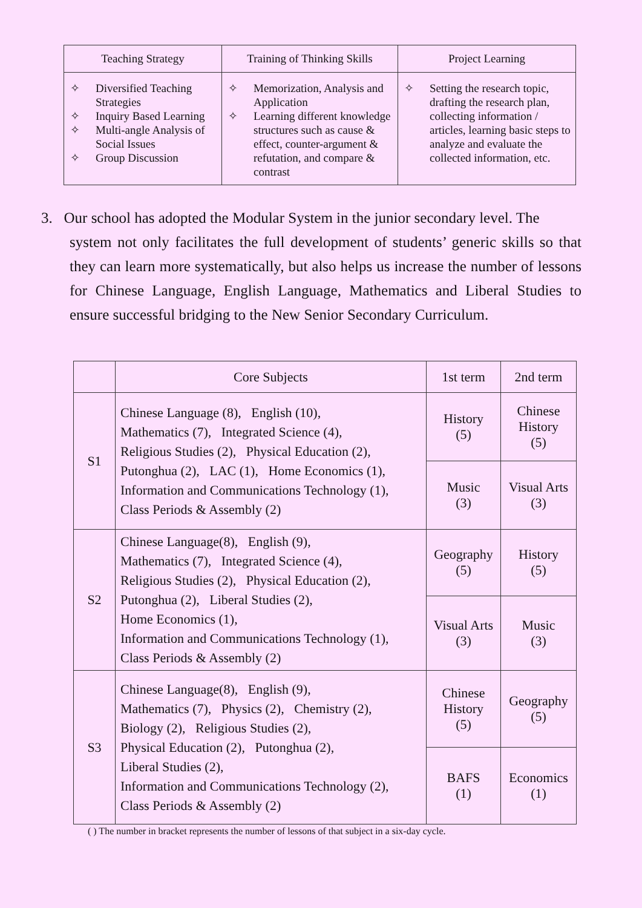| Teaching Strategy | Training of Thinking Skills | Project Learning |
| --- | --- | --- |
| ✧ Diversified Teaching Strategies ✧ Inquiry Based Learning ✧ Multi-angle Analysis of Social Issues ✧ Group Discussion | ✧ Memorization, Analysis and Application ✧ Learning different knowledge structures such as cause & effect, counter-argument & refutation, and compare & contrast | ✧ Setting the research topic, drafting the research plan, collecting information / articles, learning basic steps to analyze and evaluate the collected information, etc. |
3. Our school has adopted the Modular System in the junior secondary level. The
system not only facilitates the full development of students’ generic skills so that they can learn more systematically, but also helps us increase the number of lessons for Chinese Language, English Language, Mathematics and Liberal Studies to ensure successful bridging to the New Senior Secondary Curriculum.
| | Core Subjects | 1st term | 2nd term |
| S1 | Chinese Language (8), English (10), Mathematics (7), Integrated Science (4), Religious Studies (2), Physical Education (2), Putonghua (2), LAC (1), Home Economics (1), Information and Communications Technology (1), Class Periods & Assembly (2) | History (5) | Chinese History (5) |
| | | Music (3) | Visual Arts (3) |
| S2 | Chinese Language(8), English (9), Mathematics (7), Integrated Science (4), Religious Studies (2), Physical Education (2), Putonghua (2), Liberal Studies (2), Home Economics (1), Information and Communications Technology (1), Class Periods & Assembly (2) | Geography (5) | History (5) |
| | | Visual Arts (3) | Music (3) |
| S3 | Chinese Language(8), English (9), Mathematics (7), Physics (2), Chemistry (2), Biology (2), Religious Studies (2), Physical Education (2), Putonghua (2), Liberal Studies (2), Information and Communications Technology (2), Class Periods & Assembly (2) | Chinese History (5) | Geography (5) |
| | | BAFS (1) | Economics (1) |
( ) The number in bracket represents the number of lessons of that subject in a six-day cycle.